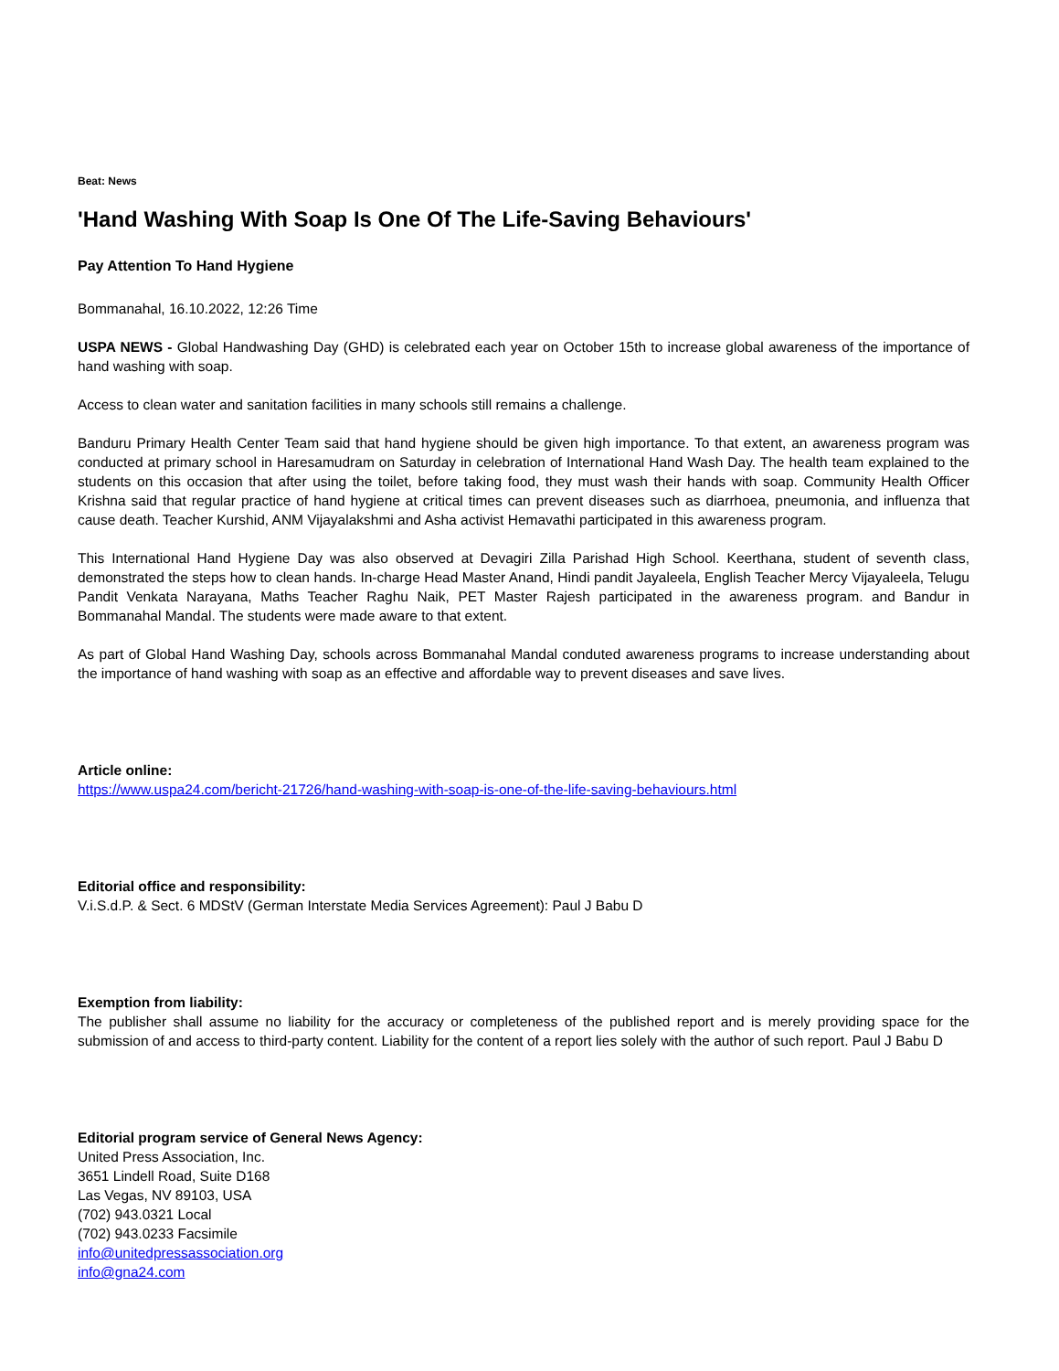Beat: News
'Hand Washing With Soap Is One Of The Life-Saving Behaviours'
Pay Attention To Hand Hygiene
Bommanahal, 16.10.2022, 12:26 Time
USPA NEWS - Global Handwashing Day (GHD) is celebrated each year on October 15th to increase global awareness of the importance of hand washing with soap.
Access to clean water and sanitation facilities in many schools still remains a challenge.
Banduru Primary Health Center Team said that hand hygiene should be given high importance. To that extent, an awareness program was conducted at primary school in Haresamudram on Saturday in celebration of International Hand Wash Day. The health team explained to the students on this occasion that after using the toilet, before taking food, they must wash their hands with soap. Community Health Officer Krishna said that regular practice of hand hygiene at critical times can prevent diseases such as diarrhoea, pneumonia, and influenza that cause death. Teacher Kurshid, ANM Vijayalakshmi and Asha activist Hemavathi participated in this awareness program.
This International Hand Hygiene Day was also observed at Devagiri Zilla Parishad High School. Keerthana, student of seventh class, demonstrated the steps how to clean hands. In-charge Head Master Anand, Hindi pandit Jayaleela, English Teacher Mercy Vijayaleela, Telugu Pandit Venkata Narayana, Maths Teacher Raghu Naik, PET Master Rajesh participated in the awareness program. and Bandur in Bommanahal Mandal. The students were made aware to that extent.
As part of Global Hand Washing Day, schools across Bommanahal Mandal conduted awareness programs to increase understanding about the importance of hand washing with soap as an effective and affordable way to prevent diseases and save lives.
Article online:
https://www.uspa24.com/bericht-21726/hand-washing-with-soap-is-one-of-the-life-saving-behaviours.html
Editorial office and responsibility:
V.i.S.d.P. & Sect. 6 MDStV (German Interstate Media Services Agreement): Paul J Babu D
Exemption from liability:
The publisher shall assume no liability for the accuracy or completeness of the published report and is merely providing space for the submission of and access to third-party content. Liability for the content of a report lies solely with the author of such report. Paul J Babu D
Editorial program service of General News Agency:
United Press Association, Inc.
3651 Lindell Road, Suite D168
Las Vegas, NV 89103, USA
(702) 943.0321 Local
(702) 943.0233 Facsimile
info@unitedpressassociation.org
info@gna24.com